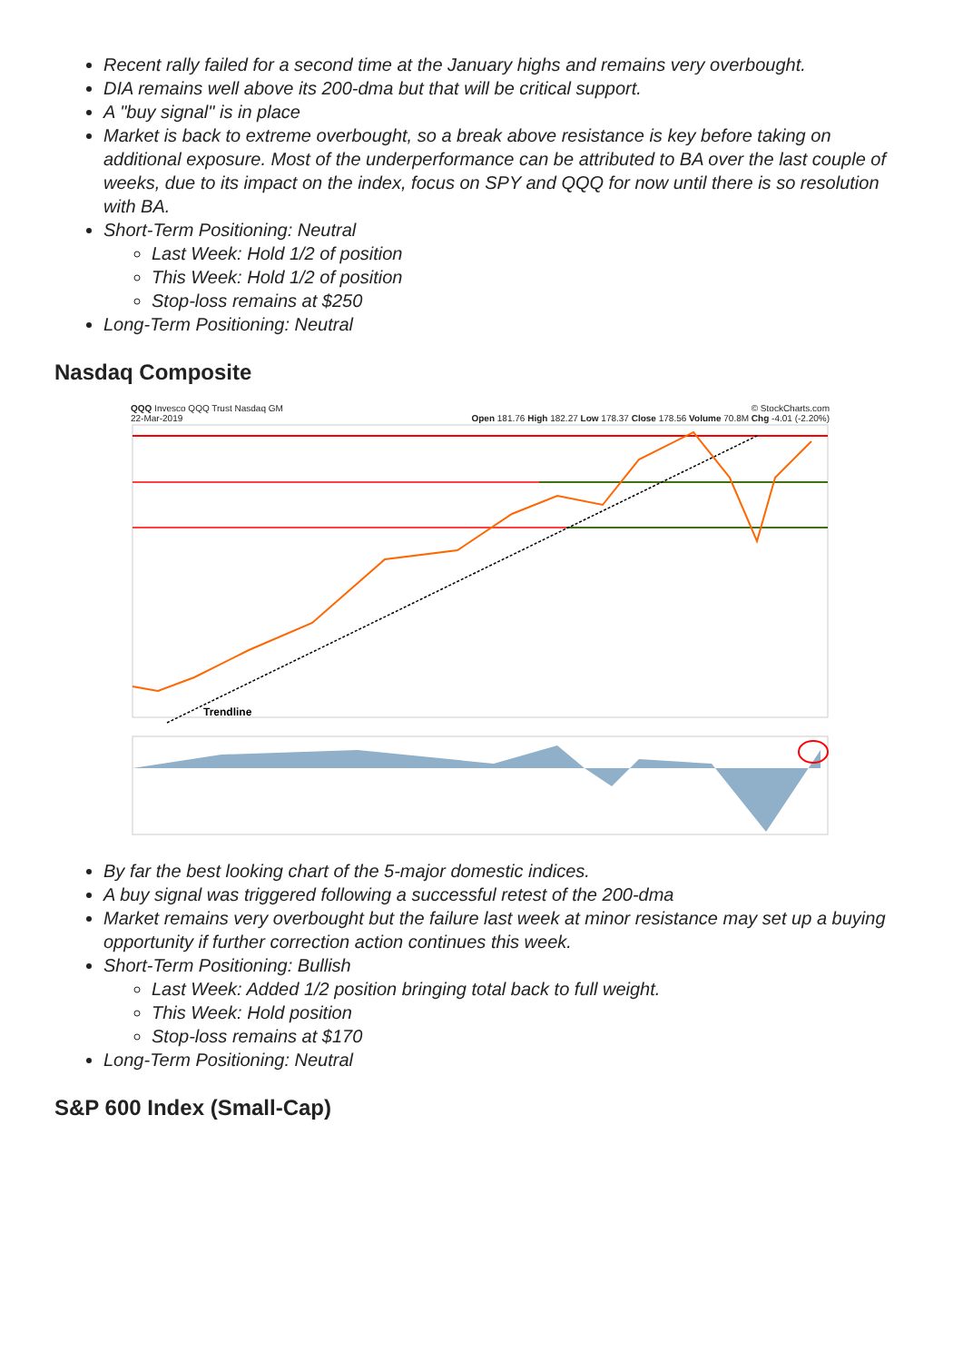Recent rally failed for a second time at the January highs and remains very overbought.
DIA remains well above its 200-dma but that will be critical support.
A "buy signal" is in place
Market is back to extreme overbought, so a break above resistance is key before taking on additional exposure. Most of the underperformance can be attributed to BA over the last couple of weeks, due to its impact on the index, focus on SPY and QQQ for now until there is so resolution with BA.
Short-Term Positioning: Neutral
Last Week: Hold 1/2 of position
This Week: Hold 1/2 of position
Stop-loss remains at $250
Long-Term Positioning: Neutral
Nasdaq Composite
QQQ Invesco QQQ Trust Nasdaq GM © StockCharts.com
22-Mar-2019 Open 181.76 High 182.27 Low 178.37 Close 178.56 Volume 70.8M Chg -4.01 (-2.20%)
Trendline
By far the best looking chart of the 5-major domestic indices.
A buy signal was triggered following a successful retest of the 200-dma
Market remains very overbought but the failure last week at minor resistance may set up a buying opportunity if further correction action continues this week.
Short-Term Positioning: Bullish
Last Week: Added 1/2 position bringing total back to full weight.
This Week: Hold position
Stop-loss remains at $170
Long-Term Positioning: Neutral
S&P 600 Index (Small-Cap)